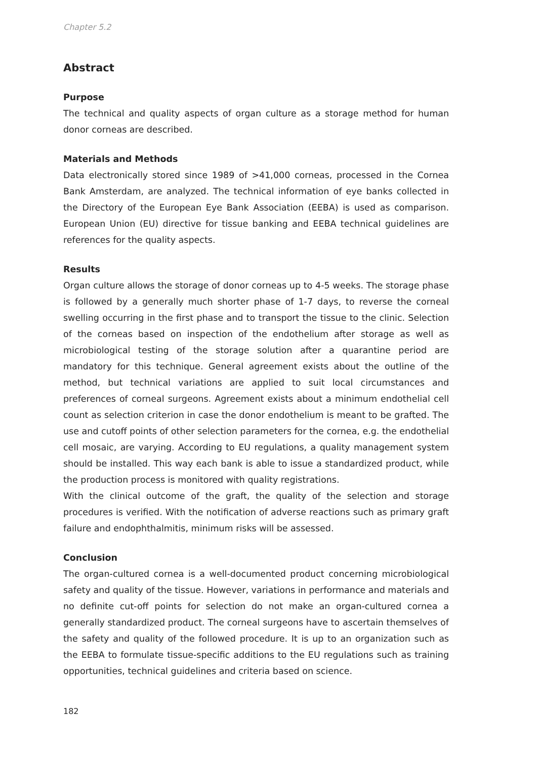Chapter 5.2
Abstract
Purpose
The technical and quality aspects of organ culture as a storage method for human donor corneas are described.
Materials and Methods
Data electronically stored since 1989 of >41,000 corneas, processed in the Cornea Bank Amsterdam, are analyzed. The technical information of eye banks collected in the Directory of the European Eye Bank Association (EEBA) is used as comparison. European Union (EU) directive for tissue banking and EEBA technical guidelines are references for the quality aspects.
Results
Organ culture allows the storage of donor corneas up to 4-5 weeks. The storage phase is followed by a generally much shorter phase of 1-7 days, to reverse the corneal swelling occurring in the first phase and to transport the tissue to the clinic. Selection of the corneas based on inspection of the endothelium after storage as well as microbiological testing of the storage solution after a quarantine period are mandatory for this technique. General agreement exists about the outline of the method, but technical variations are applied to suit local circumstances and preferences of corneal surgeons. Agreement exists about a minimum endothelial cell count as selection criterion in case the donor endothelium is meant to be grafted. The use and cutoff points of other selection parameters for the cornea, e.g. the endothelial cell mosaic, are varying. According to EU regulations, a quality management system should be installed. This way each bank is able to issue a standardized product, while the production process is monitored with quality registrations.
With the clinical outcome of the graft, the quality of the selection and storage procedures is verified. With the notification of adverse reactions such as primary graft failure and endophthalmitis, minimum risks will be assessed.
Conclusion
The organ-cultured cornea is a well-documented product concerning microbiological safety and quality of the tissue. However, variations in performance and materials and no definite cut-off points for selection do not make an organ-cultured cornea a generally standardized product. The corneal surgeons have to ascertain themselves of the safety and quality of the followed procedure. It is up to an organization such as the EEBA to formulate tissue-specific additions to the EU regulations such as training opportunities, technical guidelines and criteria based on science.
182